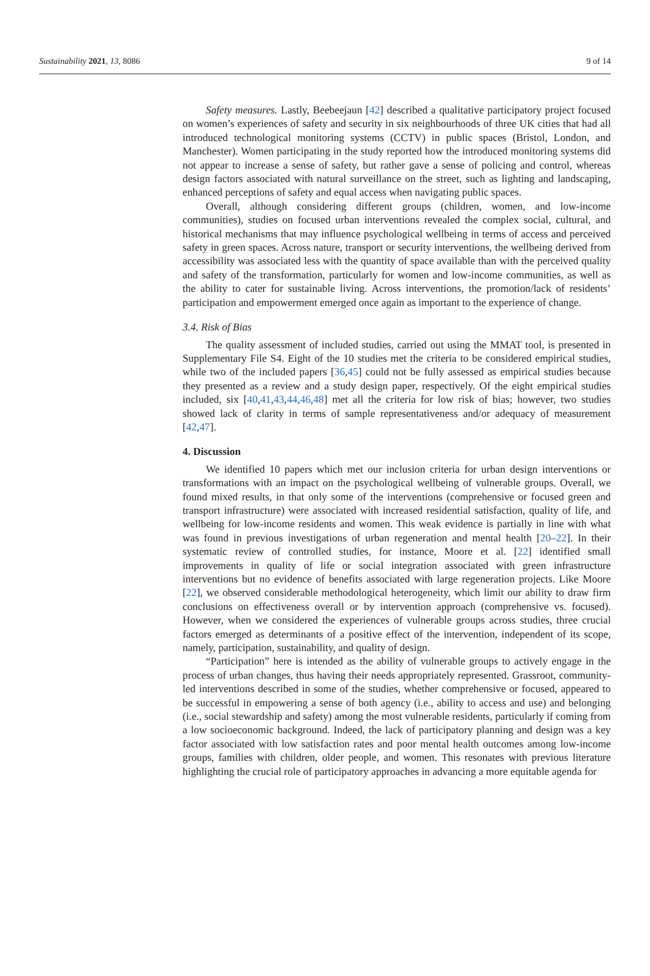Sustainability 2021, 13, 8086 9 of 14
Safety measures. Lastly, Beebeejaun [42] described a qualitative participatory project focused on women’s experiences of safety and security in six neighbourhoods of three UK cities that had all introduced technological monitoring systems (CCTV) in public spaces (Bristol, London, and Manchester). Women participating in the study reported how the introduced monitoring systems did not appear to increase a sense of safety, but rather gave a sense of policing and control, whereas design factors associated with natural surveillance on the street, such as lighting and landscaping, enhanced perceptions of safety and equal access when navigating public spaces.
Overall, although considering different groups (children, women, and low-income communities), studies on focused urban interventions revealed the complex social, cultural, and historical mechanisms that may influence psychological wellbeing in terms of access and perceived safety in green spaces. Across nature, transport or security interventions, the wellbeing derived from accessibility was associated less with the quantity of space available than with the perceived quality and safety of the transformation, particularly for women and low-income communities, as well as the ability to cater for sustainable living. Across interventions, the promotion/lack of residents’ participation and empowerment emerged once again as important to the experience of change.
3.4. Risk of Bias
The quality assessment of included studies, carried out using the MMAT tool, is presented in Supplementary File S4. Eight of the 10 studies met the criteria to be considered empirical studies, while two of the included papers [36,45] could not be fully assessed as empirical studies because they presented as a review and a study design paper, respectively. Of the eight empirical studies included, six [40,41,43,44,46,48] met all the criteria for low risk of bias; however, two studies showed lack of clarity in terms of sample representativeness and/or adequacy of measurement [42,47].
4. Discussion
We identified 10 papers which met our inclusion criteria for urban design interventions or transformations with an impact on the psychological wellbeing of vulnerable groups. Overall, we found mixed results, in that only some of the interventions (comprehensive or focused green and transport infrastructure) were associated with increased residential satisfaction, quality of life, and wellbeing for low-income residents and women. This weak evidence is partially in line with what was found in previous investigations of urban regeneration and mental health [20–22]. In their systematic review of controlled studies, for instance, Moore et al. [22] identified small improvements in quality of life or social integration associated with green infrastructure interventions but no evidence of benefits associated with large regeneration projects. Like Moore [22], we observed considerable methodological heterogeneity, which limit our ability to draw firm conclusions on effectiveness overall or by intervention approach (comprehensive vs. focused). However, when we considered the experiences of vulnerable groups across studies, three crucial factors emerged as determinants of a positive effect of the intervention, independent of its scope, namely, participation, sustainability, and quality of design.
“Participation” here is intended as the ability of vulnerable groups to actively engage in the process of urban changes, thus having their needs appropriately represented. Grassroot, community-led interventions described in some of the studies, whether comprehensive or focused, appeared to be successful in empowering a sense of both agency (i.e., ability to access and use) and belonging (i.e., social stewardship and safety) among the most vulnerable residents, particularly if coming from a low socioeconomic background. Indeed, the lack of participatory planning and design was a key factor associated with low satisfaction rates and poor mental health outcomes among low-income groups, families with children, older people, and women. This resonates with previous literature highlighting the crucial role of participatory approaches in advancing a more equitable agenda for